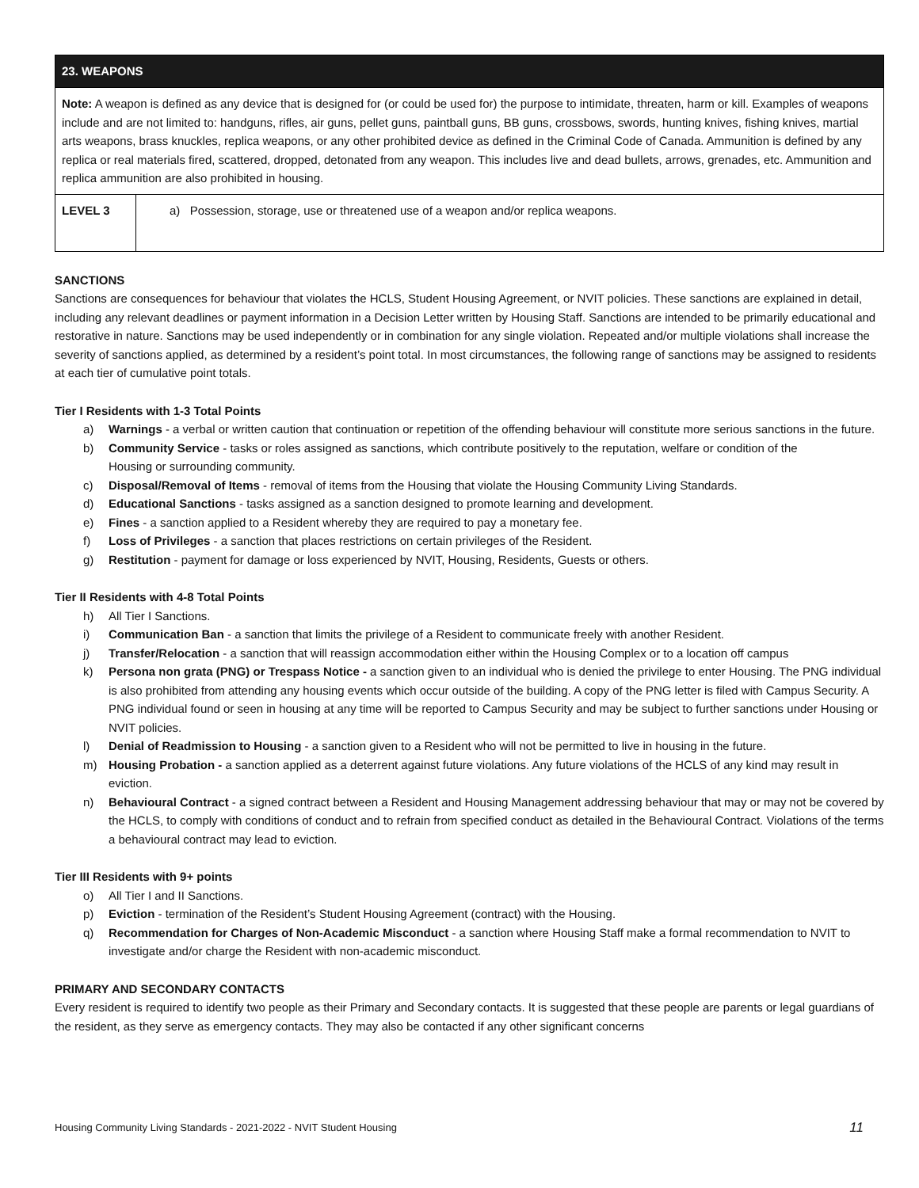| 23. WEAPONS | |
| --- | --- |
| Note: A weapon is defined as any device that is designed for (or could be used for) the purpose to intimidate, threaten, harm or kill. Examples of weapons include and are not limited to: handguns, rifles, air guns, pellet guns, paintball guns, BB guns, crossbows, swords, hunting knives, fishing knives, martial arts weapons, brass knuckles, replica weapons, or any other prohibited device as defined in the Criminal Code of Canada. Ammunition is defined by any replica or real materials fired, scattered, dropped, detonated from any weapon. This includes live and dead bullets, arrows, grenades, etc. Ammunition and replica ammunition are also prohibited in housing. | |
| LEVEL 3 | a) Possession, storage, use or threatened use of a weapon and/or replica weapons. |
SANCTIONS
Sanctions are consequences for behaviour that violates the HCLS, Student Housing Agreement, or NVIT policies. These sanctions are explained in detail, including any relevant deadlines or payment information in a Decision Letter written by Housing Staff. Sanctions are intended to be primarily educational and restorative in nature. Sanctions may be used independently or in combination for any single violation. Repeated and/or multiple violations shall increase the severity of sanctions applied, as determined by a resident’s point total. In most circumstances, the following range of sanctions may be assigned to residents at each tier of cumulative point totals.
Tier I Residents with 1-3 Total Points
a) Warnings - a verbal or written caution that continuation or repetition of the offending behaviour will constitute more serious sanctions in the future.
b) Community Service - tasks or roles assigned as sanctions, which contribute positively to the reputation, welfare or condition of the
Housing or surrounding community.
c) Disposal/Removal of Items - removal of items from the Housing that violate the Housing Community Living Standards.
d) Educational Sanctions - tasks assigned as a sanction designed to promote learning and development.
e) Fines - a sanction applied to a Resident whereby they are required to pay a monetary fee.
f) Loss of Privileges - a sanction that places restrictions on certain privileges of the Resident.
g) Restitution - payment for damage or loss experienced by NVIT, Housing, Residents, Guests or others.
Tier II Residents with 4-8 Total Points
h) All Tier I Sanctions.
i) Communication Ban - a sanction that limits the privilege of a Resident to communicate freely with another Resident.
j) Transfer/Relocation - a sanction that will reassign accommodation either within the Housing Complex or to a location off campus
k) Persona non grata (PNG) or Trespass Notice - a sanction given to an individual who is denied the privilege to enter Housing. The PNG individual is also prohibited from attending any housing events which occur outside of the building. A copy of the PNG letter is filed with Campus Security. A PNG individual found or seen in housing at any time will be reported to Campus Security and may be subject to further sanctions under Housing or NVIT policies.
l) Denial of Readmission to Housing - a sanction given to a Resident who will not be permitted to live in housing in the future.
m) Housing Probation - a sanction applied as a deterrent against future violations. Any future violations of the HCLS of any kind may result in eviction.
n) Behavioural Contract - a signed contract between a Resident and Housing Management addressing behaviour that may or may not be covered by the HCLS, to comply with conditions of conduct and to refrain from specified conduct as detailed in the Behavioural Contract. Violations of the terms a behavioural contract may lead to eviction.
Tier III Residents with 9+ points
o) All Tier I and II Sanctions.
p) Eviction - termination of the Resident’s Student Housing Agreement (contract) with the Housing.
q) Recommendation for Charges of Non-Academic Misconduct - a sanction where Housing Staff make a formal recommendation to NVIT to investigate and/or charge the Resident with non-academic misconduct.
PRIMARY AND SECONDARY CONTACTS
Every resident is required to identify two people as their Primary and Secondary contacts. It is suggested that these people are parents or legal guardians of the resident, as they serve as emergency contacts. They may also be contacted if any other significant concerns
Housing Community Living Standards - 2021-2022 - NVIT Student Housing 11